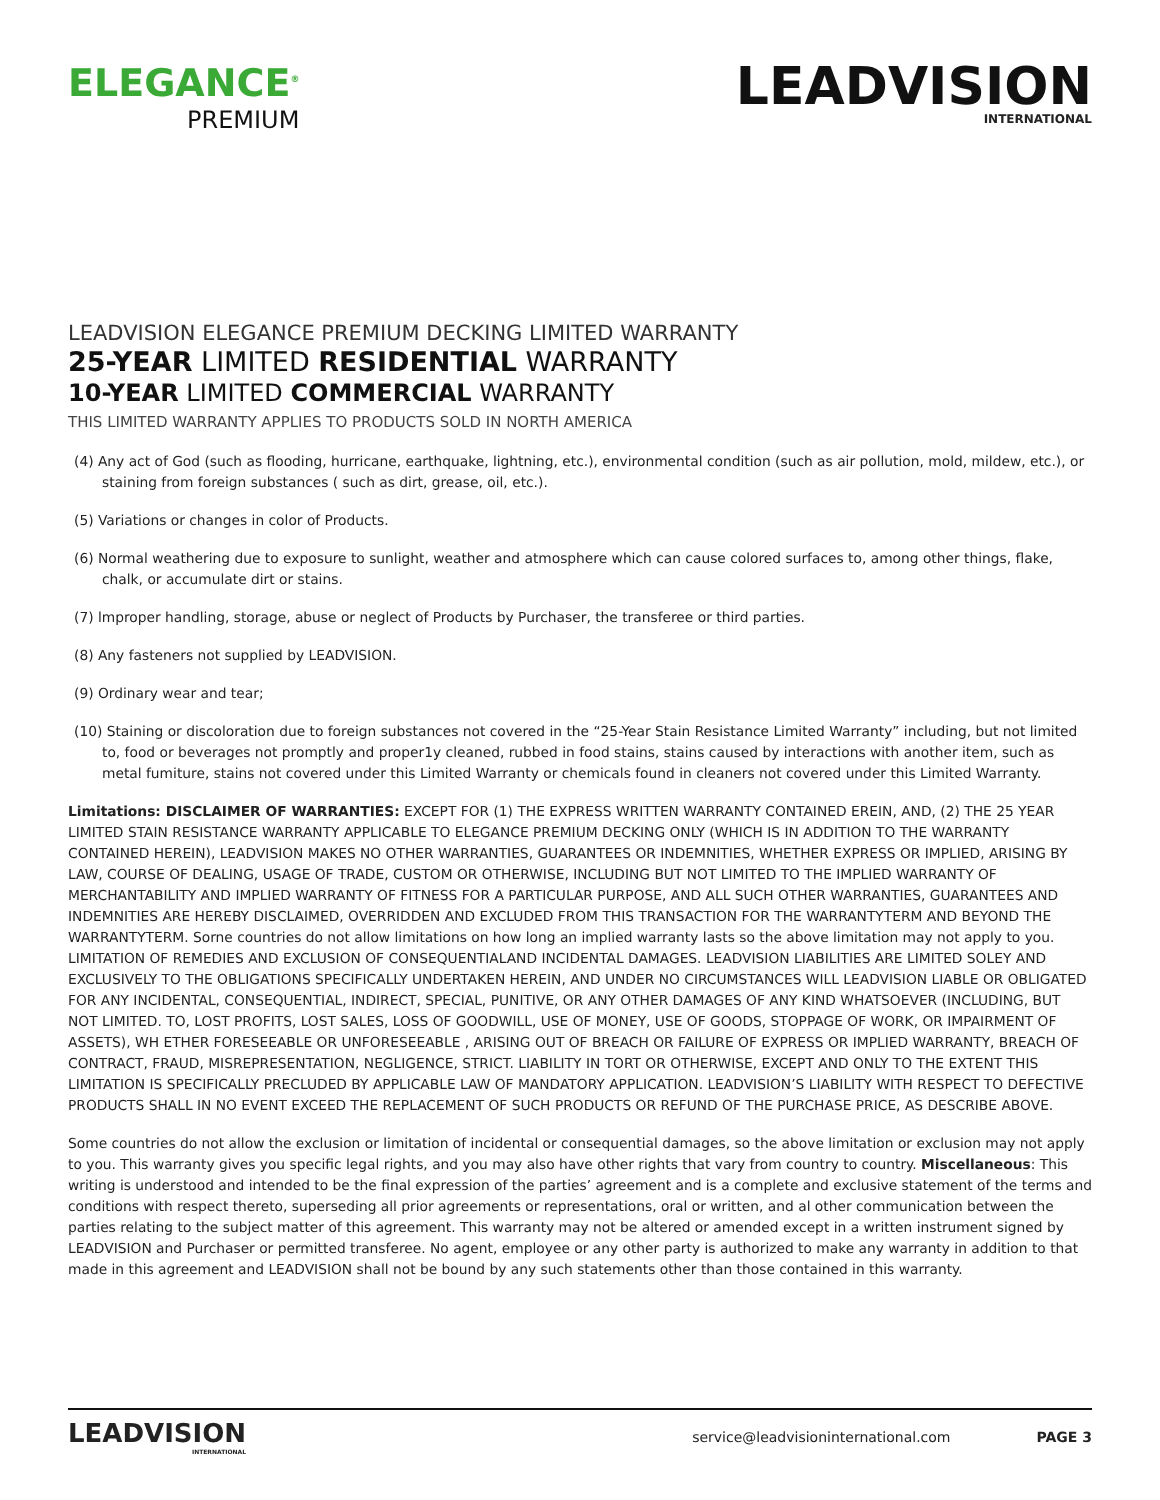ELEGANCE<sup>®</sup>
PREMIUM
LEADVISION
INTERNATIONAL
LEADVISION ELEGANCE PREMIUM DECKING LIMITED WARRANTY
25-YEAR LIMITED RESIDENTIAL WARRANTY
10-YEAR LIMITED COMMERCIAL WARRANTY
THIS LIMITED WARRANTY APPLIES TO PRODUCTS SOLD IN NORTH AMERICA
(4) Any act of God (such as flooding, hurricane, earthquake, lightning, etc.), environmental condition (such as air pollution, mold, mildew, etc.), or staining from foreign substances ( such as dirt, grease, oil, etc.).
(5) Variations or changes in color of Products.
(6) Normal weathering due to exposure to sunlight, weather and atmosphere which can cause colored surfaces to, among other things, flake, chalk, or accumulate dirt or stains.
(7) lmproper handling, storage, abuse or neglect of Products by Purchaser, the transferee or third parties.
(8) Any fasteners not supplied by LEADVISION.
(9) Ordinary wear and tear;
(10) Staining or discoloration due to foreign substances not covered in the “25-Year Stain Resistance Limited Warranty” including, but not limited to, food or beverages not promptly and proper1y cleaned, rubbed in food stains, stains caused by interactions with another item, such as metal fumiture, stains not covered under this Limited Warranty or chemicals found in cleaners not covered under this Limited Warranty.
Limitations: DISCLAIMER OF WARRANTIES: EXCEPT FOR (1) THE EXPRESS WRITTEN WARRANTY CONTAINED EREIN, AND, (2) THE 25 YEAR LIMITED STAIN RESISTANCE WARRANTY APPLICABLE TO ELEGANCE PREMIUM DECKING ONLY (WHICH IS IN ADDITION TO THE WARRANTY CONTAINED HEREIN), LEADVISION MAKES NO OTHER WARRANTIES, GUARANTEES OR INDEMNITIES, WHETHER EXPRESS OR IMPLIED, ARISING BY LAW, COURSE OF DEALING, USAGE OF TRADE, CUSTOM OR OTHERWISE, INCLUDING BUT NOT LIMITED TO THE IMPLIED WARRANTY OF MERCHANTABILITY AND IMPLIED WARRANTY OF FITNESS FOR A PARTICULAR PURPOSE, AND ALL SUCH OTHER WARRANTIES, GUARANTEES AND INDEMNITIES ARE HEREBY DISCLAIMED, OVERRIDDEN AND EXCLUDED FROM THIS TRANSACTION FOR THE WARRANTYTERM AND BEYOND THE WARRANTYTERM. Sorne countries do not allow limitations on how long an implied warranty lasts so the above limitation may not apply to you. LIMITATION OF REMEDIES AND EXCLUSION OF CONSEQUENTIALAND INCIDENTAL DAMAGES. LEADVISION LIABILITIES ARE LIMITED SOLEY AND EXCLUSIVELY TO THE OBLIGATIONS SPECIFICALLY UNDERTAKEN HEREIN, AND UNDER NO CIRCUMSTANCES WILL LEADVISION LIABLE OR OBLIGATED FOR ANY INCIDENTAL, CONSEQUENTIAL, INDIRECT, SPECIAL, PUNITIVE, OR ANY OTHER DAMAGES OF ANY KIND WHATSOEVER (INCLUDING, BUT NOT LIMITED. TO, LOST PROFITS, LOST SALES, LOSS OF GOODWILL, USE OF MONEY, USE OF GOODS, STOPPAGE OF WORK, OR IMPAIRMENT OF ASSETS), WH ETHER FORESEEABLE OR UNFORESEEABLE , ARISING OUT OF BREACH OR FAILURE OF EXPRESS OR IMPLIED WARRANTY, BREACH OF CONTRACT, FRAUD, MISREPRESENTATION, NEGLIGENCE, STRICT. LIABILITY IN TORT OR OTHERWISE, EXCEPT AND ONLY TO THE EXTENT THIS LIMITATION IS SPECIFICALLY PRECLUDED BY APPLICABLE LAW OF MANDATORY APPLICATION. LEADVISION’S LIABILITY WITH RESPECT TO DEFECTIVE PRODUCTS SHALL IN NO EVENT EXCEED THE REPLACEMENT OF SUCH PRODUCTS OR REFUND OF THE PURCHASE PRICE, AS DESCRIBE ABOVE.
Some countries do not allow the exclusion or limitation of incidental or consequential damages, so the above limitation or exclusion may not apply to you. This warranty gives you specific legal rights, and you may also have other rights that vary from country to country. Miscellaneous: This writing is understood and intended to be the final expression of the parties’ agreement and is a complete and exclusive statement of the terms and conditions with respect thereto, superseding all prior agreements or representations, oral or written, and al other communication between the parties relating to the subject matter of this agreement. This warranty may not be altered or amended except in a written instrument signed by LEADVISION and Purchaser or permitted transferee. No agent, employee or any other party is authorized to make any warranty in addition to that made in this agreement and LEADVISION shall not be bound by any such statements other than those contained in this warranty.
LEADVISION
INTERNATIONAL
service@leadvisioninternational.com PAGE 3